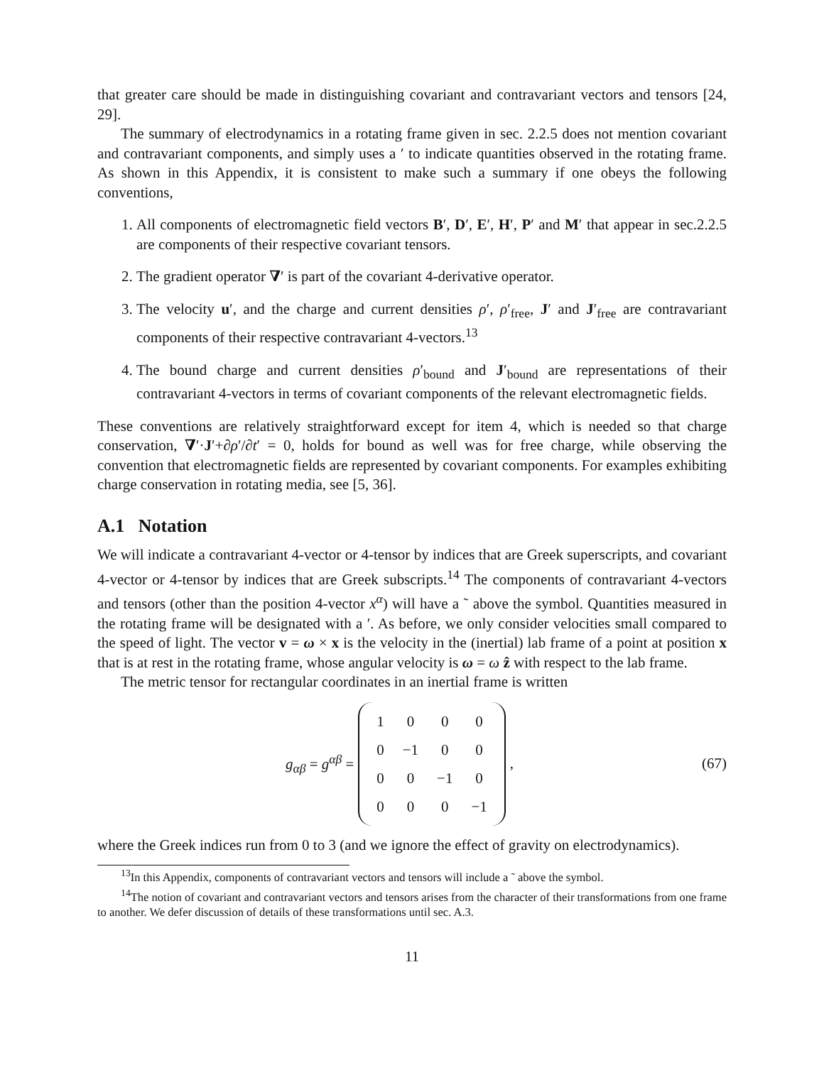that greater care should be made in distinguishing covariant and contravariant vectors and tensors [24, 29].
The summary of electrodynamics in a rotating frame given in sec. 2.2.5 does not mention covariant and contravariant components, and simply uses a ′ to indicate quantities observed in the rotating frame. As shown in this Appendix, it is consistent to make such a summary if one obeys the following conventions,
1. All components of electromagnetic field vectors B′, D′, E′, H′, P′ and M′ that appear in sec.2.2.5 are components of their respective covariant tensors.
2. The gradient operator ∇′ is part of the covariant 4-derivative operator.
3. The velocity u′, and the charge and current densities ρ′, ρ′<sub>free</sub>, J′ and J′<sub>free</sub> are contravariant components of their respective contravariant 4-vectors.<sup>13</sup>
4. The bound charge and current densities ρ′<sub>bound</sub> and J′<sub>bound</sub> are representations of their contravariant 4-vectors in terms of covariant components of the relevant electromagnetic fields.
These conventions are relatively straightforward except for item 4, which is needed so that charge conservation, ∇′·J′+∂ρ′/∂t′ = 0, holds for bound as well was for free charge, while observing the convention that electromagnetic fields are represented by covariant components. For examples exhibiting charge conservation in rotating media, see [5, 36].
A.1 Notation
We will indicate a contravariant 4-vector or 4-tensor by indices that are Greek superscripts, and covariant 4-vector or 4-tensor by indices that are Greek subscripts.<sup>14</sup> The components of contravariant 4-vectors and tensors (other than the position 4-vector x<sup>α</sup>) will have a ˜ above the symbol. Quantities measured in the rotating frame will be designated with a ′. As before, we only consider velocities small compared to the speed of light. The vector v = ω × x is the velocity in the (inertial) lab frame of a point at position x that is at rest in the rotating frame, whose angular velocity is ω = ω ẑ with respect to the lab frame.
The metric tensor for rectangular coordinates in an inertial frame is written
g<sub>αβ</sub> = g<sup>αβ</sup> =
| 1 | 0 | 0 | 0 |
| 0 | −1 | 0 | 0 |
| 0 | 0 | −1 | 0 |
| 0 | 0 | 0 | −1 |
,
(67)
where the Greek indices run from 0 to 3 (and we ignore the effect of gravity on electrodynamics).
<sup>13</sup> In this Appendix, components of contravariant vectors and tensors will include a ˜ above the symbol.
<sup>14</sup> The notion of covariant and contravariant vectors and tensors arises from the character of their transformations from one frame to another. We defer discussion of details of these transformations until sec. A.3.
11